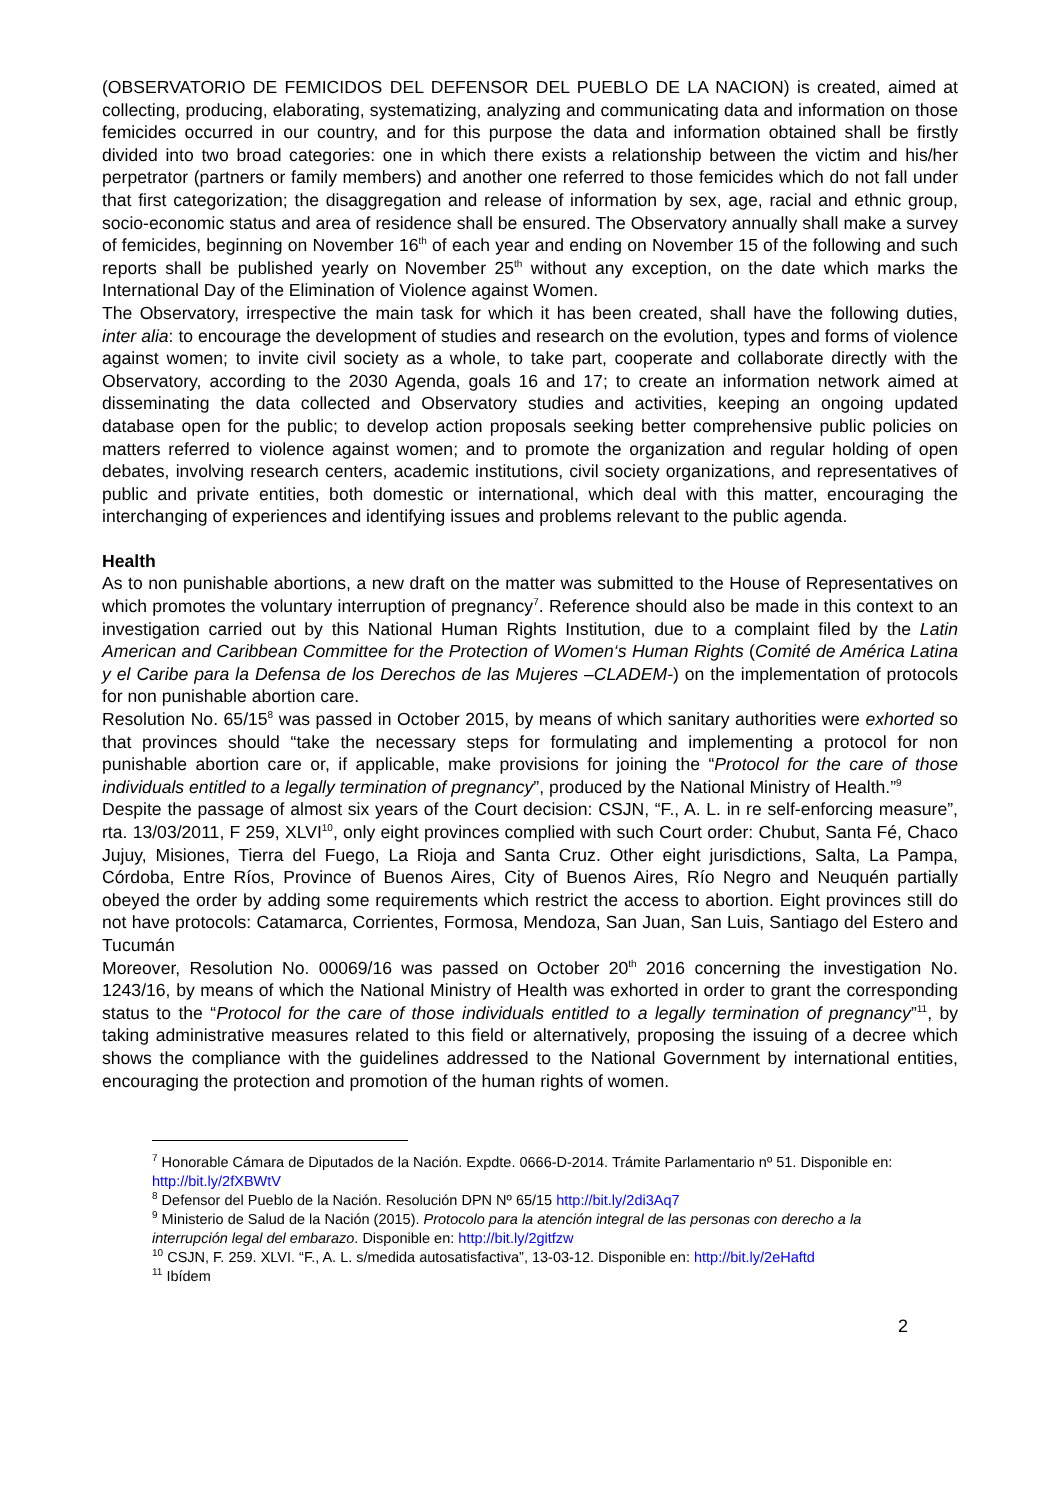(OBSERVATORIO DE FEMICIDOS DEL DEFENSOR DEL PUEBLO DE LA NACION) is created, aimed at collecting, producing, elaborating, systematizing, analyzing and communicating data and information on those femicides occurred in our country, and for this purpose the data and information obtained shall be firstly divided into two broad categories: one in which there exists a relationship between the victim and his/her perpetrator (partners or family members) and another one referred to those femicides which do not fall under that first categorization; the disaggregation and release of information by sex, age, racial and ethnic group, socio-economic status and area of residence shall be ensured. The Observatory annually shall make a survey of femicides, beginning on November 16<sup>th</sup> of each year and ending on November 15 of the following and such reports shall be published yearly on November 25<sup>th</sup> without any exception, on the date which marks the International Day of the Elimination of Violence against Women.
The Observatory, irrespective the main task for which it has been created, shall have the following duties, inter alia: to encourage the development of studies and research on the evolution, types and forms of violence against women; to invite civil society as a whole, to take part, cooperate and collaborate directly with the Observatory, according to the 2030 Agenda, goals 16 and 17; to create an information network aimed at disseminating the data collected and Observatory studies and activities, keeping an ongoing updated database open for the public; to develop action proposals seeking better comprehensive public policies on matters referred to violence against women; and to promote the organization and regular holding of open debates, involving research centers, academic institutions, civil society organizations, and representatives of public and private entities, both domestic or international, which deal with this matter, encouraging the interchanging of experiences and identifying issues and problems relevant to the public agenda.
Health
As to non punishable abortions, a new draft on the matter was submitted to the House of Representatives on which promotes the voluntary interruption of pregnancy<sup>7</sup>. Reference should also be made in this context to an investigation carried out by this National Human Rights Institution, due to a complaint filed by the Latin American and Caribbean Committee for the Protection of Women‘s Human Rights (Comité de América Latina y el Caribe para la Defensa de los Derechos de las Mujeres –CLADEM-) on the implementation of protocols for non punishable abortion care.
Resolution No. 65/15<sup>8</sup> was passed in October 2015, by means of which sanitary authorities were exhorted so that provinces should “take the necessary steps for formulating and implementing a protocol for non punishable abortion care or, if applicable, make provisions for joining the “Protocol for the care of those individuals entitled to a legally termination of pregnancy”, produced by the National Ministry of Health.”<sup>9</sup>
Despite the passage of almost six years of the Court decision: CSJN, “F., A. L. in re self-enforcing measure”, rta. 13/03/2011, F 259, XLVI<sup>10</sup>, only eight provinces complied with such Court order: Chubut, Santa Fé, Chaco Jujuy, Misiones, Tierra del Fuego, La Rioja and Santa Cruz. Other eight jurisdictions, Salta, La Pampa, Córdoba, Entre Ríos, Province of Buenos Aires, City of Buenos Aires, Río Negro and Neuquén partially obeyed the order by adding some requirements which restrict the access to abortion. Eight provinces still do not have protocols: Catamarca, Corrientes, Formosa, Mendoza, San Juan, San Luis, Santiago del Estero and Tucumán
Moreover, Resolution No. 00069/16 was passed on October 20<sup>th</sup> 2016 concerning the investigation No. 1243/16, by means of which the National Ministry of Health was exhorted in order to grant the corresponding status to the “Protocol for the care of those individuals entitled to a legally termination of pregnancy”<sup>11</sup>, by taking administrative measures related to this field or alternatively, proposing the issuing of a decree which shows the compliance with the guidelines addressed to the National Government by international entities, encouraging the protection and promotion of the human rights of women.
<sup>7</sup> Honorable Cámara de Diputados de la Nación. Expdte. 0666-D-2014. Trámite Parlamentario nº 51. Disponible en: http://bit.ly/2fXBWtV
<sup>8</sup> Defensor del Pueblo de la Nación. Resolución DPN Nº 65/15 http://bit.ly/2di3Aq7
<sup>9</sup> Ministerio de Salud de la Nación (2015). Protocolo para la atención integral de las personas con derecho a la interrupción legal del embarazo. Disponible en: http://bit.ly/2gitfzw
<sup>10</sup> CSJN, F. 259. XLVI. “F., A. L. s/medida autosatisfactiva”, 13-03-12. Disponible en: http://bit.ly/2eHaftd
<sup>11</sup> Ibídem
2